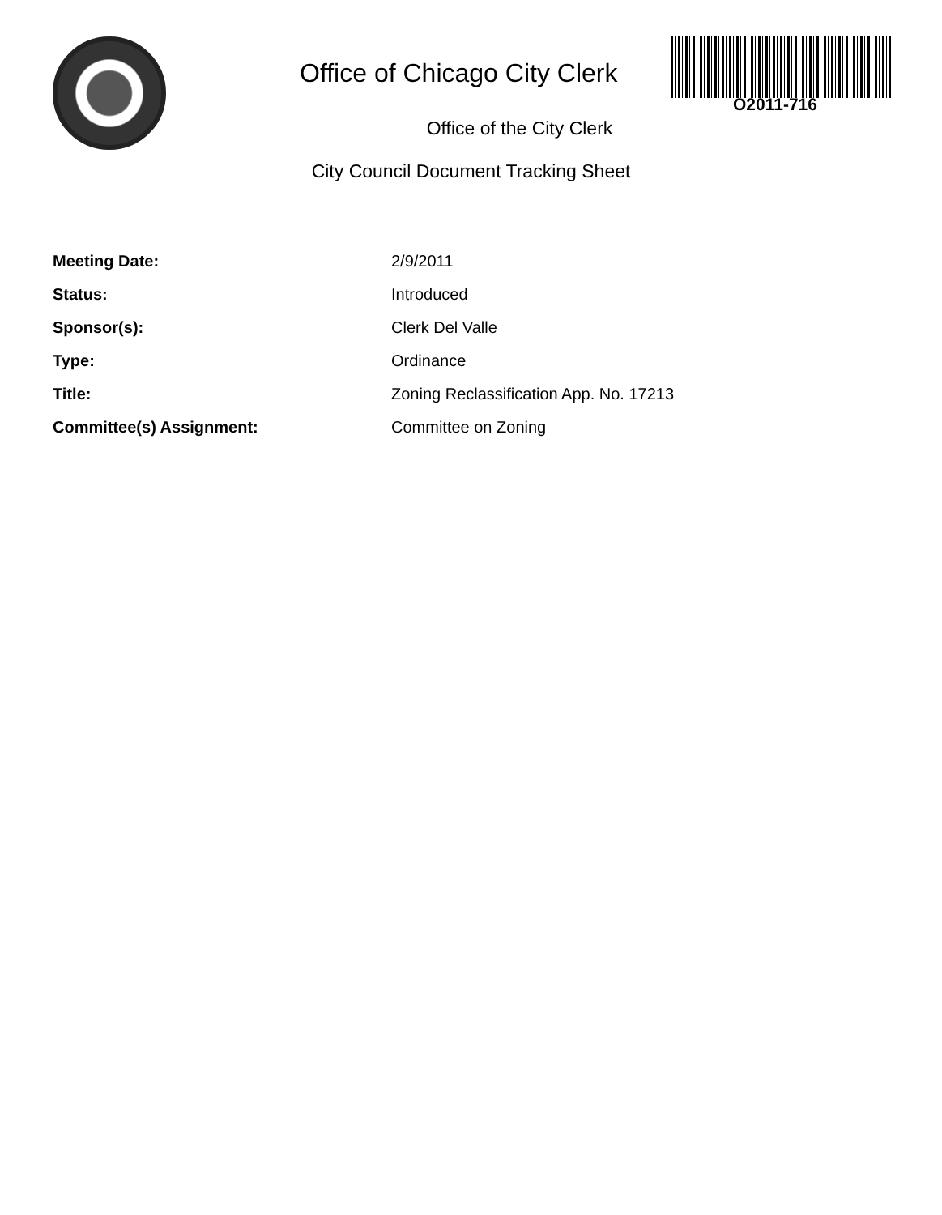Office of Chicago City Clerk
O2011-716
Office of the City Clerk
City Council Document Tracking Sheet
| Meeting Date: | 2/9/2011 |
| Status: | Introduced |
| Sponsor(s): | Clerk Del Valle |
| Type: | Ordinance |
| Title: | Zoning Reclassification App. No. 17213 |
| Committee(s) Assignment: | Committee on Zoning |